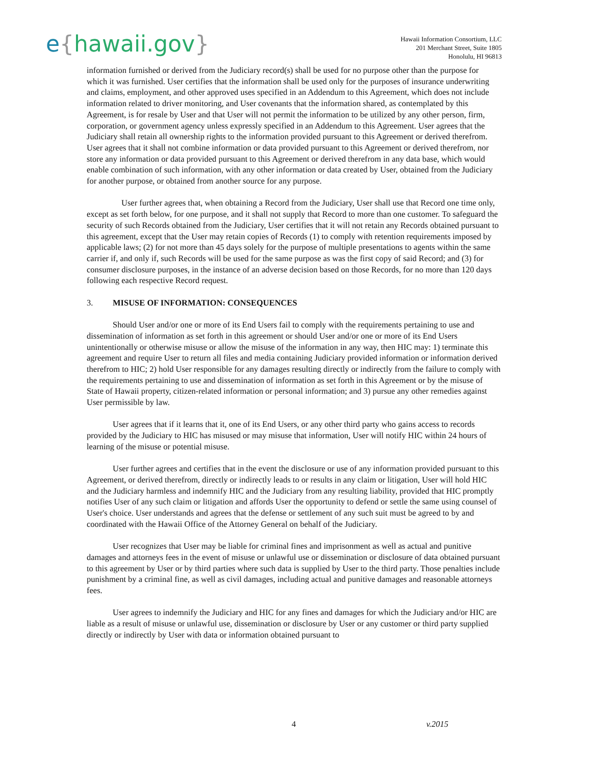e{hawaii.gov}
Hawaii Information Consortium, LLC
201 Merchant Street, Suite 1805
Honolulu, HI 96813
information furnished or derived from the Judiciary record(s) shall be used for no purpose other than the purpose for which it was furnished. User certifies that the information shall be used only for the purposes of insurance underwriting and claims, employment, and other approved uses specified in an Addendum to this Agreement, which does not include information related to driver monitoring, and User covenants that the information shared, as contemplated by this Agreement, is for resale by User and that User will not permit the information to be utilized by any other person, firm, corporation, or government agency unless expressly specified in an Addendum to this Agreement. User agrees that the Judiciary shall retain all ownership rights to the information provided pursuant to this Agreement or derived therefrom. User agrees that it shall not combine information or data provided pursuant to this Agreement or derived therefrom, nor store any information or data provided pursuant to this Agreement or derived therefrom in any data base, which would enable combination of such information, with any other information or data created by User, obtained from the Judiciary for another purpose, or obtained from another source for any purpose.
User further agrees that, when obtaining a Record from the Judiciary, User shall use that Record one time only, except as set forth below, for one purpose, and it shall not supply that Record to more than one customer. To safeguard the security of such Records obtained from the Judiciary, User certifies that it will not retain any Records obtained pursuant to this agreement, except that the User may retain copies of Records (1) to comply with retention requirements imposed by applicable laws; (2) for not more than 45 days solely for the purpose of multiple presentations to agents within the same carrier if, and only if, such Records will be used for the same purpose as was the first copy of said Record; and (3) for consumer disclosure purposes, in the instance of an adverse decision based on those Records, for no more than 120 days following each respective Record request.
3. MISUSE OF INFORMATION: CONSEQUENCES
Should User and/or one or more of its End Users fail to comply with the requirements pertaining to use and dissemination of information as set forth in this agreement or should User and/or one or more of its End Users unintentionally or otherwise misuse or allow the misuse of the information in any way, then HIC may: 1) terminate this agreement and require User to return all files and media containing Judiciary provided information or information derived therefrom to HIC; 2) hold User responsible for any damages resulting directly or indirectly from the failure to comply with the requirements pertaining to use and dissemination of information as set forth in this Agreement or by the misuse of State of Hawaii property, citizen-related information or personal information; and 3) pursue any other remedies against User permissible by law.
User agrees that if it learns that it, one of its End Users, or any other third party who gains access to records provided by the Judiciary to HIC has misused or may misuse that information, User will notify HIC within 24 hours of learning of the misuse or potential misuse.
User further agrees and certifies that in the event the disclosure or use of any information provided pursuant to this Agreement, or derived therefrom, directly or indirectly leads to or results in any claim or litigation, User will hold HIC and the Judiciary harmless and indemnify HIC and the Judiciary from any resulting liability, provided that HIC promptly notifies User of any such claim or litigation and affords User the opportunity to defend or settle the same using counsel of User's choice. User understands and agrees that the defense or settlement of any such suit must be agreed to by and coordinated with the Hawaii Office of the Attorney General on behalf of the Judiciary.
User recognizes that User may be liable for criminal fines and imprisonment as well as actual and punitive damages and attorneys fees in the event of misuse or unlawful use or dissemination or disclosure of data obtained pursuant to this agreement by User or by third parties where such data is supplied by User to the third party. Those penalties include punishment by a criminal fine, as well as civil damages, including actual and punitive damages and reasonable attorneys fees.
User agrees to indemnify the Judiciary and HIC for any fines and damages for which the Judiciary and/or HIC are liable as a result of misuse or unlawful use, dissemination or disclosure by User or any customer or third party supplied directly or indirectly by User with data or information obtained pursuant to
4 v.2015